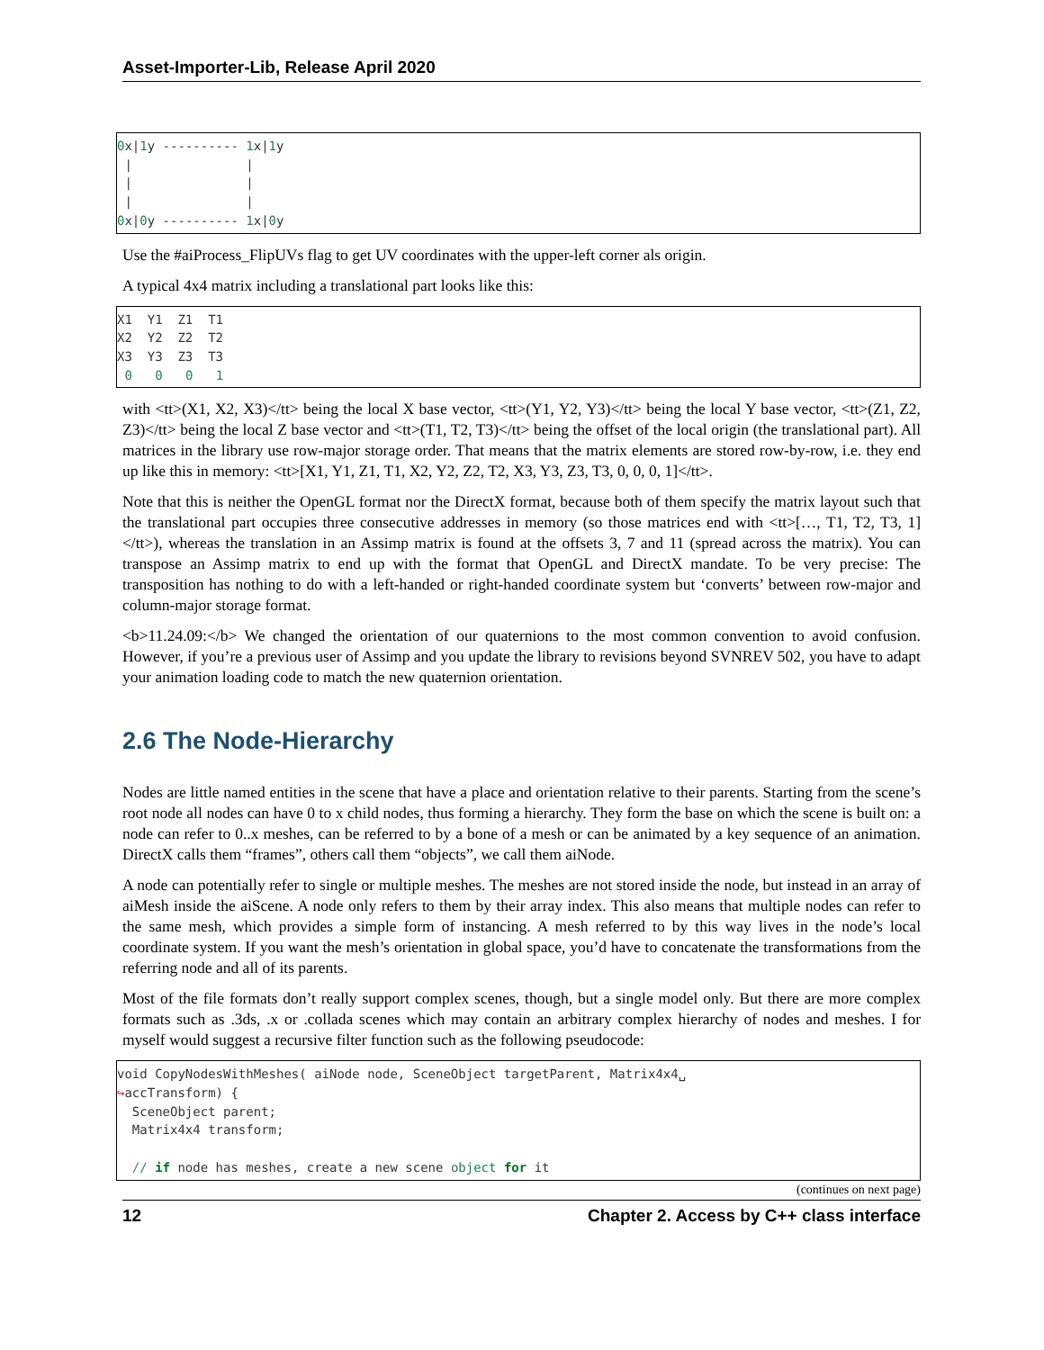Asset-Importer-Lib, Release April 2020
0x|1y ---------- 1x|1y
 |               |
 |               |
 |               |
0x|0y ---------- 1x|0y
Use the #aiProcess_FlipUVs flag to get UV coordinates with the upper-left corner als origin.
A typical 4x4 matrix including a translational part looks like this:
X1  Y1  Z1  T1
X2  Y2  Z2  T2
X3  Y3  Z3  T3
 0   0   0   1
with <tt>(X1, X2, X3)</tt> being the local X base vector, <tt>(Y1, Y2, Y3)</tt> being the local Y base vector, <tt>(Z1, Z2, Z3)</tt> being the local Z base vector and <tt>(T1, T2, T3)</tt> being the offset of the local origin (the translational part). All matrices in the library use row-major storage order. That means that the matrix elements are stored row-by-row, i.e. they end up like this in memory: <tt>[X1, Y1, Z1, T1, X2, Y2, Z2, T2, X3, Y3, Z3, T3, 0, 0, 0, 1]</tt>.
Note that this is neither the OpenGL format nor the DirectX format, because both of them specify the matrix layout such that the translational part occupies three consecutive addresses in memory (so those matrices end with <tt>[…, T1, T2, T3, 1]</tt>), whereas the translation in an Assimp matrix is found at the offsets 3, 7 and 11 (spread across the matrix). You can transpose an Assimp matrix to end up with the format that OpenGL and DirectX mandate. To be very precise: The transposition has nothing to do with a left-handed or right-handed coordinate system but ‘converts’ between row-major and column-major storage format.
<b>11.24.09:</b> We changed the orientation of our quaternions to the most common convention to avoid confusion. However, if you’re a previous user of Assimp and you update the library to revisions beyond SVNREV 502, you have to adapt your animation loading code to match the new quaternion orientation.
2.6 The Node-Hierarchy
Nodes are little named entities in the scene that have a place and orientation relative to their parents. Starting from the scene’s root node all nodes can have 0 to x child nodes, thus forming a hierarchy. They form the base on which the scene is built on: a node can refer to 0..x meshes, can be referred to by a bone of a mesh or can be animated by a key sequence of an animation. DirectX calls them “frames”, others call them “objects”, we call them aiNode.
A node can potentially refer to single or multiple meshes. The meshes are not stored inside the node, but instead in an array of aiMesh inside the aiScene. A node only refers to them by their array index. This also means that multiple nodes can refer to the same mesh, which provides a simple form of instancing. A mesh referred to by this way lives in the node’s local coordinate system. If you want the mesh’s orientation in global space, you’d have to concatenate the transformations from the referring node and all of its parents.
Most of the file formats don’t really support complex scenes, though, but a single model only. But there are more complex formats such as .3ds, .x or .collada scenes which may contain an arbitrary complex hierarchy of nodes and meshes. I for myself would suggest a recursive filter function such as the following pseudocode:
void CopyNodesWithMeshes( aiNode node, SceneObject targetParent, Matrix4x4␣
↪accTransform) {
  SceneObject parent;
  Matrix4x4 transform;

  // if node has meshes, create a new scene object for it
(continues on next page)
12 Chapter 2. Access by C++ class interface